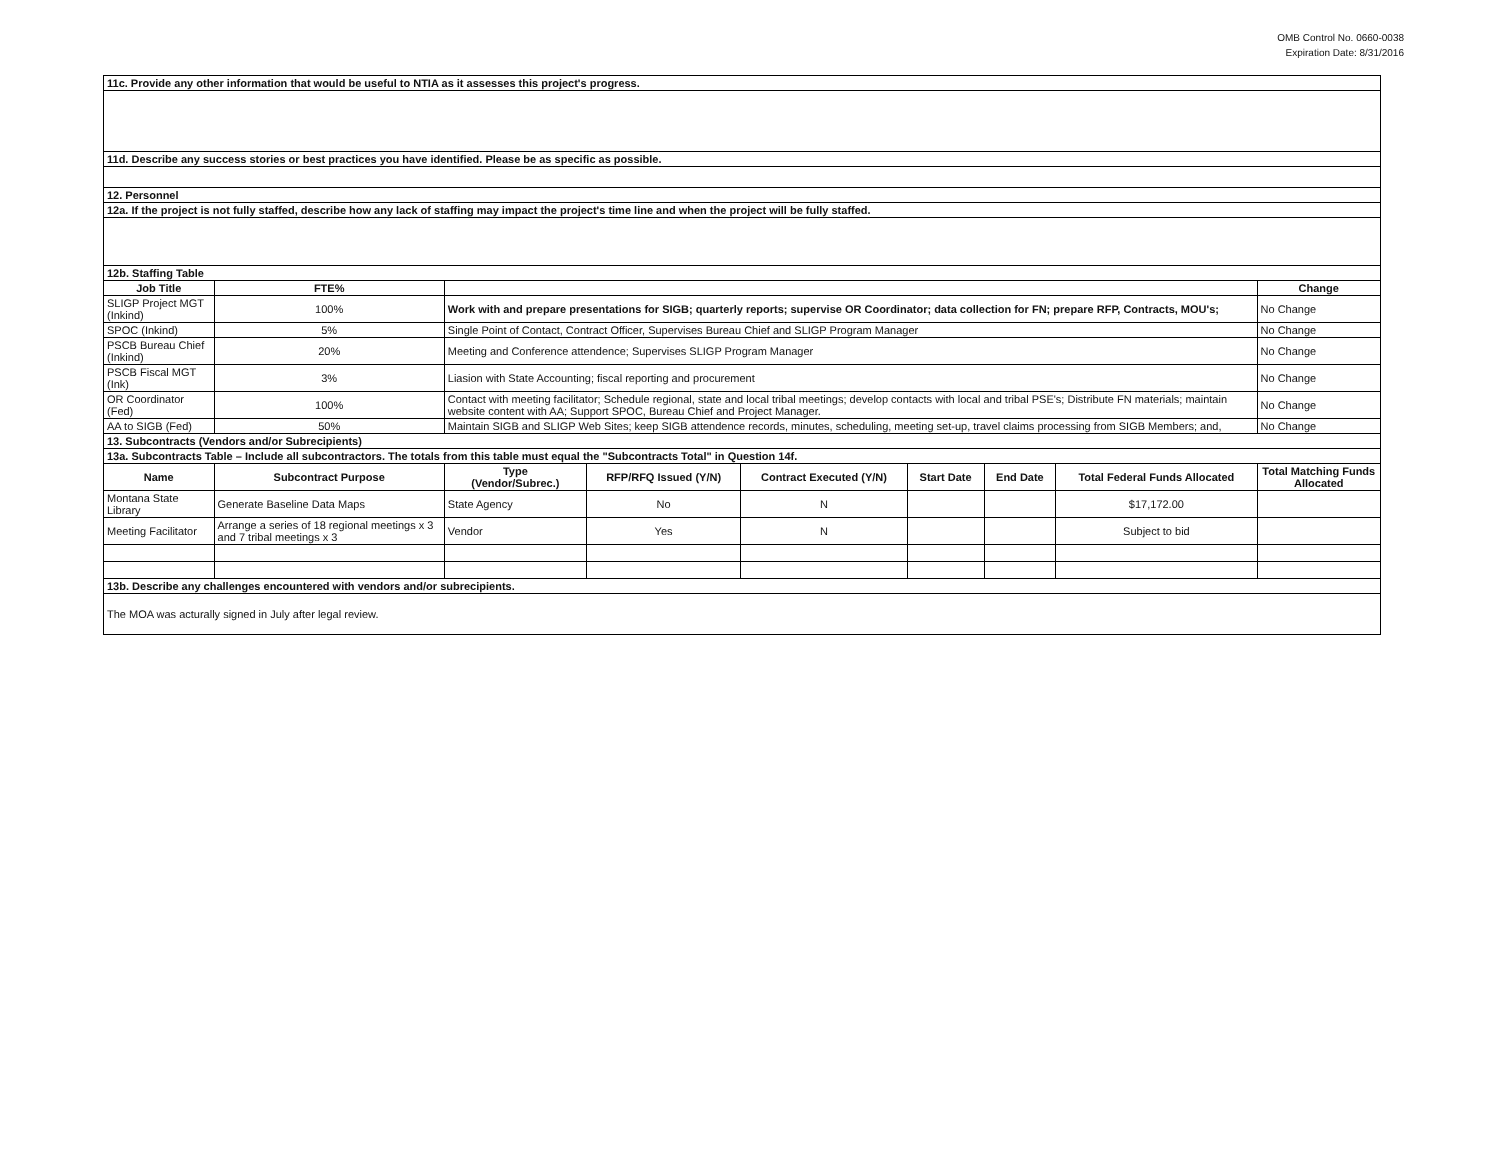OMB Control No. 0660-0038
Expiration Date: 8/31/2016
| 11c. Provide any other information that would be useful to NTIA as it assesses this project's progress. | | | | | | | | | |
| 11d. Describe any success stories or best practices you have identified. Please be as specific as possible. | | | | | | | | | |
| 12. Personnel | | | | | | | | | |
| 12a. If the project is not fully staffed, describe how any lack of staffing may impact the project's time line and when the project will be fully staffed. | | | | | | | | | |
| 12b. Staffing Table | | | | | | | | | |
| Job Title | FTE% | | | | | | | | Change |
| SLIGP Project MGT (Inkind) | 100% | Work with and prepare presentations for SIGB; quarterly reports; supervise OR Coordinator; data collection for FN; prepare RFP, Contracts, MOU's; | | | | | | | No Change |
| SPOC (Inkind) | 5% | Single Point of Contact, Contract Officer, Supervises Bureau Chief and SLIGP Program Manager | | | | | | | No Change |
| PSCB Bureau Chief (Inkind) | 20% | Meeting and Conference attendence; Supervises SLIGP Program Manager | | | | | | | No Change |
| PSCB Fiscal MGT (Ink) | 3% | Liasion with State Accounting; fiscal reporting and procurement | | | | | | | No Change |
| OR Coordinator (Fed) | 100% | Contact with meeting facilitator; Schedule regional, state and local tribal meetings; develop contacts with local and tribal PSE's; Distribute FN materials; maintain website content with AA; Support SPOC, Bureau Chief and Project Manager. | | | | | | | No Change |
| AA to SIGB (Fed) | 50% | Maintain SIGB and SLIGP Web Sites; keep SIGB attendence records, minutes, scheduling, meeting set-up, travel claims processing from SIGB Members; and, | | | | | | | No Change |
| 13. Subcontracts (Vendors and/or Subrecipients) | | | | | | | | | |
| 13a. Subcontracts Table – Include all subcontractors. The totals from this table must equal the "Subcontracts Total" in Question 14f. | | | | | | | | | |
| Name | Subcontract Purpose | | Type (Vendor/Subrec.) | RFP/RFQ Issued (Y/N) | Contract Executed (Y/N) | Start Date | End Date | Total Federal Funds Allocated | Total Matching Funds Allocated |
| Montana State Library | Generate Baseline Data Maps | | State Agency | No | N | | | $17,172.00 | |
| Meeting Facilitator | Arrange a series of 18 regional meetings x 3 and 7 tribal meetings x 3 | | Vendor | Yes | N | | | Subject to bid | |
| 13b. Describe any challenges encountered with vendors and/or subrecipients. | | | | | | | | | |
| The MOA was acturally signed in July after legal review. | | | | | | | | | |